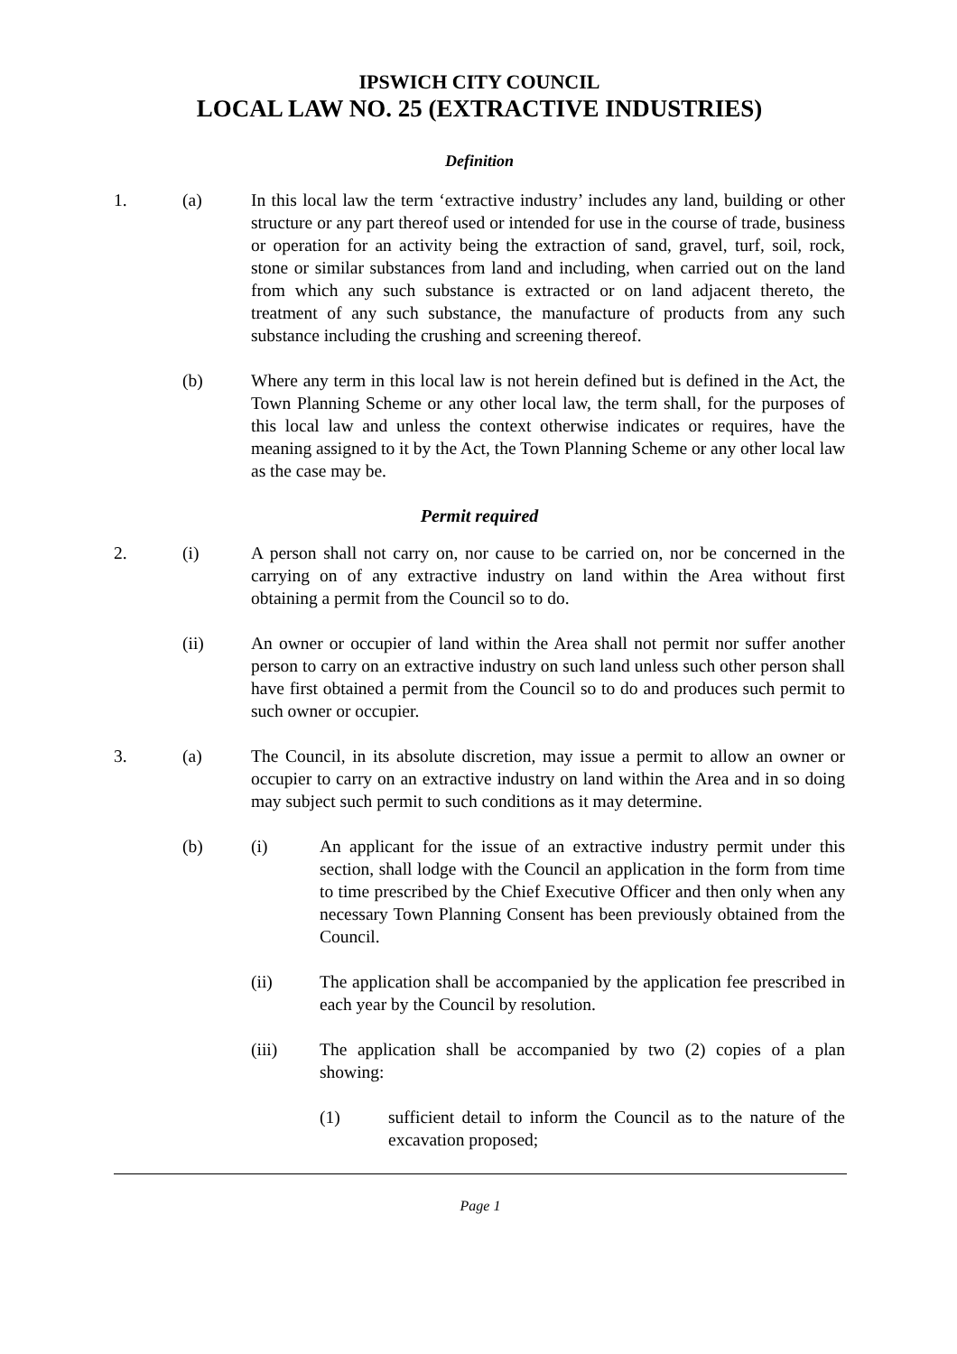IPSWICH CITY COUNCIL
LOCAL LAW NO. 25 (EXTRACTIVE INDUSTRIES)
Definition
1. (a) In this local law the term ‘extractive industry’ includes any land, building or other structure or any part thereof used or intended for use in the course of trade, business or operation for an activity being the extraction of sand, gravel, turf, soil, rock, stone or similar substances from land and including, when carried out on the land from which any such substance is extracted or on land adjacent thereto, the treatment of any such substance, the manufacture of products from any such substance including the crushing and screening thereof.
(b) Where any term in this local law is not herein defined but is defined in the Act, the Town Planning Scheme or any other local law, the term shall, for the purposes of this local law and unless the context otherwise indicates or requires, have the meaning assigned to it by the Act, the Town Planning Scheme or any other local law as the case may be.
Permit required
2. (i) A person shall not carry on, nor cause to be carried on, nor be concerned in the carrying on of any extractive industry on land within the Area without first obtaining a permit from the Council so to do.
(ii) An owner or occupier of land within the Area shall not permit nor suffer another person to carry on an extractive industry on such land unless such other person shall have first obtained a permit from the Council so to do and produces such permit to such owner or occupier.
3. (a) The Council, in its absolute discretion, may issue a permit to allow an owner or occupier to carry on an extractive industry on land within the Area and in so doing may subject such permit to such conditions as it may determine.
(b) (i) An applicant for the issue of an extractive industry permit under this section, shall lodge with the Council an application in the form from time to time prescribed by the Chief Executive Officer and then only when any necessary Town Planning Consent has been previously obtained from the Council.
(ii) The application shall be accompanied by the application fee prescribed in each year by the Council by resolution.
(iii) The application shall be accompanied by two (2) copies of a plan showing:
(1) sufficient detail to inform the Council as to the nature of the excavation proposed;
Page 1